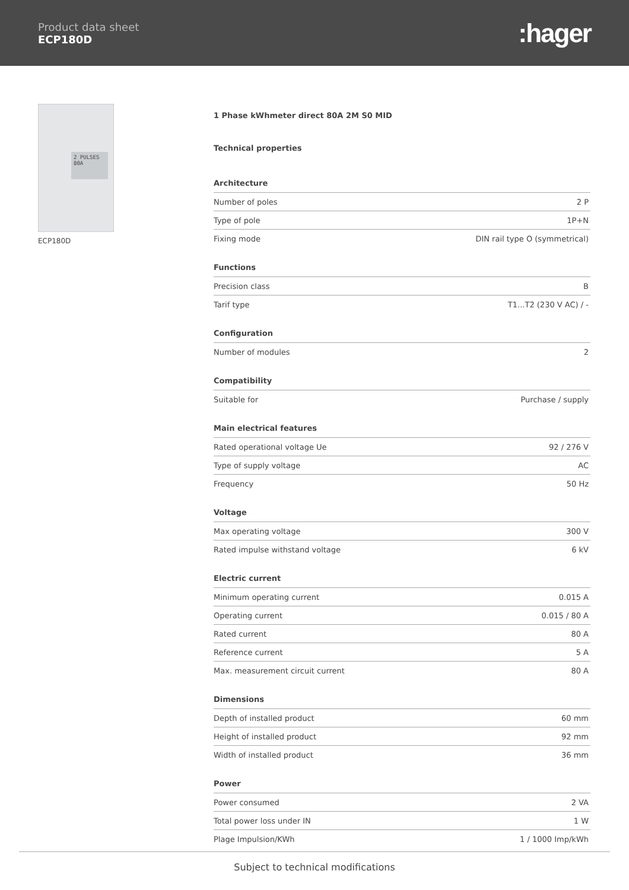Product data sheet
ECP180D
:hager
2 PULSES
80A
ECP180D
1 Phase kWhmeter direct 80A 2M S0 MID
Technical properties
Architecture
| Number of poles | 2 P |
| Type of pole | 1P+N |
| Fixing mode | DIN rail type O (symmetrical) |
Functions
| Precision class | B |
| Tarif type | T1...T2 (230 V AC) / - |
Configuration
| Number of modules | 2 |
Compatibility
| Suitable for | Purchase / supply |
Main electrical features
| Rated operational voltage Ue | 92 / 276 V |
| Type of supply voltage | AC |
| Frequency | 50 Hz |
Voltage
| Max operating voltage | 300 V |
| Rated impulse withstand voltage | 6 kV |
Electric current
| Minimum operating current | 0.015 A |
| Operating current | 0.015 / 80 A |
| Rated current | 80 A |
| Reference current | 5 A |
| Max. measurement circuit current | 80 A |
Dimensions
| Depth of installed product | 60 mm |
| Height of installed product | 92 mm |
| Width of installed product | 36 mm |
Power
| Power consumed | 2 VA |
| Total power loss under IN | 1 W |
| Plage Impulsion/KWh | 1 / 1000 Imp/kWh |
Subject to technical modifications